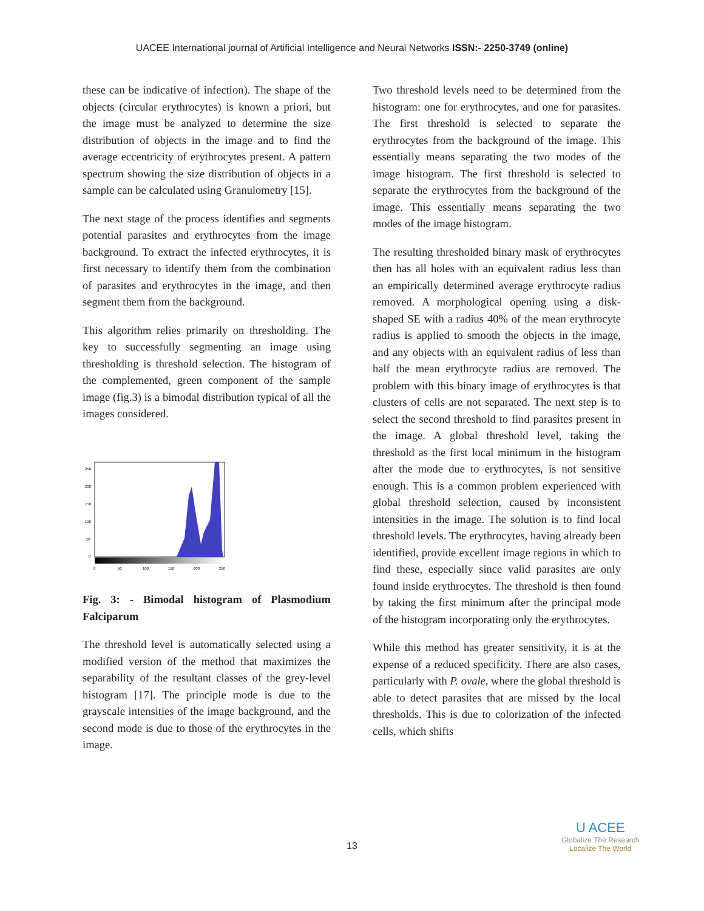UACEE International journal of Artificial Intelligence and Neural Networks ISSN:- 2250-3749 (online)
these can be indicative of infection). The shape of the objects (circular erythrocytes) is known a priori, but the image must be analyzed to determine the size distribution of objects in the image and to find the average eccentricity of erythrocytes present. A pattern spectrum showing the size distribution of objects in a sample can be calculated using Granulometry [15].
The next stage of the process identifies and segments potential parasites and erythrocytes from the image background. To extract the infected erythrocytes, it is first necessary to identify them from the combination of parasites and erythrocytes in the image, and then segment them from the background.
This algorithm relies primarily on thresholding. The key to successfully segmenting an image using thresholding is threshold selection. The histogram of the complemented, green component of the sample image (fig.3) is a bimodal distribution typical of all the images considered.
250
200
150
100
50
0
0
50
100
150
200
250
Fig. 3: - Bimodal histogram of Plasmodium Falciparum
The threshold level is automatically selected using a modified version of the method that maximizes the separability of the resultant classes of the grey-level histogram [17]. The principle mode is due to the grayscale intensities of the image background, and the second mode is due to those of the erythrocytes in the image.
Two threshold levels need to be determined from the histogram: one for erythrocytes, and one for parasites. The first threshold is selected to separate the erythrocytes from the background of the image. This essentially means separating the two modes of the image histogram. The first threshold is selected to separate the erythrocytes from the background of the image. This essentially means separating the two modes of the image histogram.
The resulting thresholded binary mask of erythrocytes then has all holes with an equivalent radius less than an empirically determined average erythrocyte radius removed. A morphological opening using a disk-shaped SE with a radius 40% of the mean erythrocyte radius is applied to smooth the objects in the image, and any objects with an equivalent radius of less than half the mean erythrocyte radius are removed. The problem with this binary image of erythrocytes is that clusters of cells are not separated. The next step is to select the second threshold to find parasites present in the image. A global threshold level, taking the threshold as the first local minimum in the histogram after the mode due to erythrocytes, is not sensitive enough. This is a common problem experienced with global threshold selection, caused by inconsistent intensities in the image. The solution is to find local threshold levels. The erythrocytes, having already been identified, provide excellent image regions in which to find these, especially since valid parasites are only found inside erythrocytes. The threshold is then found by taking the first minimum after the principal mode of the histogram incorporating only the erythrocytes.
While this method has greater sensitivity, it is at the expense of a reduced specificity. There are also cases, particularly with P. ovale, where the global threshold is able to detect parasites that are missed by the local thresholds. This is due to colorization of the infected cells, which shifts
13
U ACEE
Globalize The Research
Localize The World